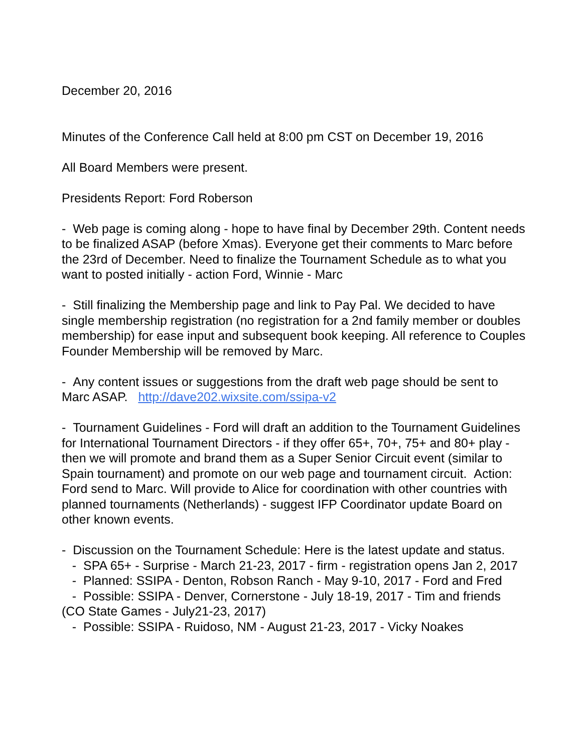December 20, 2016
Minutes of the Conference Call held at 8:00 pm CST on December 19, 2016
All Board Members were present.
Presidents Report: Ford Roberson
- Web page is coming along - hope to have final by December 29th. Content needs to be finalized ASAP (before Xmas). Everyone get their comments to Marc before the 23rd of December. Need to finalize the Tournament Schedule as to what you want to posted initially - action Ford, Winnie - Marc
- Still finalizing the Membership page and link to Pay Pal. We decided to have single membership registration (no registration for a 2nd family member or doubles membership) for ease input and subsequent book keeping. All reference to Couples Founder Membership will be removed by Marc.
- Any content issues or suggestions from the draft web page should be sent to Marc ASAP. http://dave202.wixsite.com/ssipa-v2
- Tournament Guidelines - Ford will draft an addition to the Tournament Guidelines for International Tournament Directors - if they offer 65+, 70+, 75+ and 80+ play - then we will promote and brand them as a Super Senior Circuit event (similar to Spain tournament) and promote on our web page and tournament circuit. Action: Ford send to Marc. Will provide to Alice for coordination with other countries with planned tournaments (Netherlands) - suggest IFP Coordinator update Board on other known events.
- Discussion on the Tournament Schedule: Here is the latest update and status.
- SPA 65+ - Surprise - March 21-23, 2017 - firm - registration opens Jan 2, 2017
- Planned: SSIPA - Denton, Robson Ranch - May 9-10, 2017 - Ford and Fred
- Possible: SSIPA - Denver, Cornerstone - July 18-19, 2017 - Tim and friends (CO State Games - July21-23, 2017)
- Possible: SSIPA - Ruidoso, NM - August 21-23, 2017 - Vicky Noakes